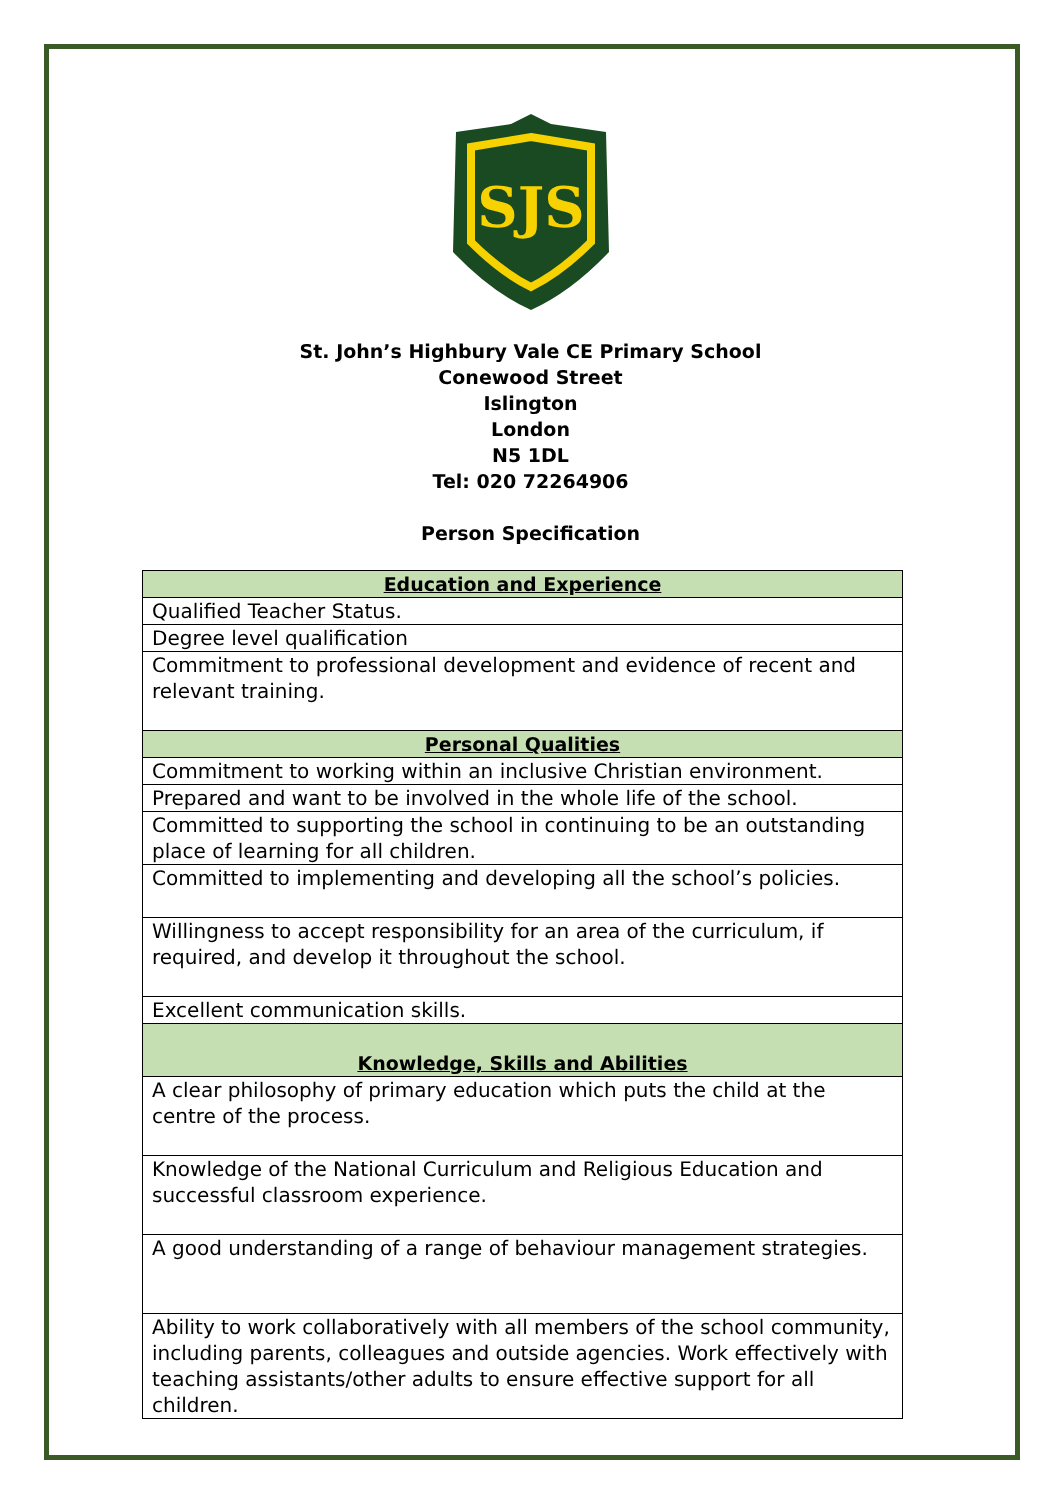SJS
St. John’s Highbury Vale CE Primary School
Conewood Street
Islington
London
N5 1DL
Tel: 020 72264906
Person Specification
| Education and Experience |
| --- |
| Qualified Teacher Status. |
| Degree level qualification |
| Commitment to professional development and evidence of recent and relevant training. |
| Personal Qualities |
| Commitment to working within an inclusive Christian environment. |
| Prepared and want to be involved in the whole life of the school. |
| Committed to supporting the school in continuing to be an outstanding place of learning for all children. |
| Committed to implementing and developing all the school’s policies. |
| Willingness to accept responsibility for an area of the curriculum, if required, and develop it throughout the school. |
| Excellent communication skills. |
| Knowledge, Skills and Abilities |
| A clear philosophy of primary education which puts the child at the centre of the process. |
| Knowledge of the National Curriculum and Religious Education and successful classroom experience. |
| A good understanding of a range of behaviour management strategies. |
| Ability to work collaboratively with all members of the school community, including parents, colleagues and outside agencies. Work effectively with teaching assistants/other adults to ensure effective support for all children. |